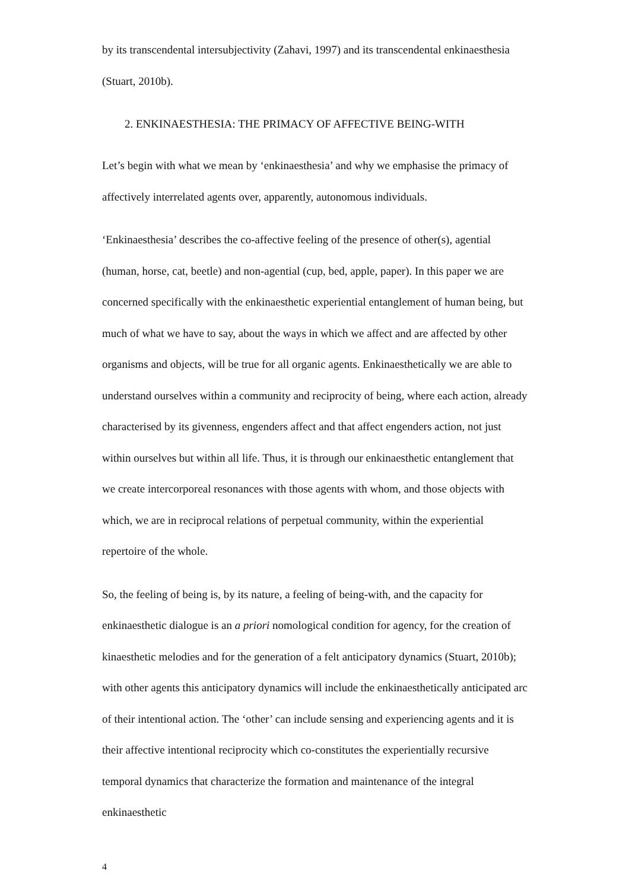by its transcendental intersubjectivity (Zahavi, 1997) and its transcendental enkinaesthesia (Stuart, 2010b).
2. ENKINAESTHESIA: THE PRIMACY OF AFFECTIVE BEING-WITH
Let’s begin with what we mean by ‘enkinaesthesia’ and why we emphasise the primacy of affectively interrelated agents over, apparently, autonomous individuals.
‘Enkinaesthesia’ describes the co-affective feeling of the presence of other(s), agential (human, horse, cat, beetle) and non-agential (cup, bed, apple, paper). In this paper we are concerned specifically with the enkinaesthetic experiential entanglement of human being, but much of what we have to say, about the ways in which we affect and are affected by other organisms and objects, will be true for all organic agents. Enkinaesthetically we are able to understand ourselves within a community and reciprocity of being, where each action, already characterised by its givenness, engenders affect and that affect engenders action, not just within ourselves but within all life. Thus, it is through our enkinaesthetic entanglement that we create intercorporeal resonances with those agents with whom, and those objects with which, we are in reciprocal relations of perpetual community, within the experiential repertoire of the whole.
So, the feeling of being is, by its nature, a feeling of being-with, and the capacity for enkinaesthetic dialogue is an a priori nomological condition for agency, for the creation of kinaesthetic melodies and for the generation of a felt anticipatory dynamics (Stuart, 2010b); with other agents this anticipatory dynamics will include the enkinaesthetically anticipated arc of their intentional action. The ‘other’ can include sensing and experiencing agents and it is their affective intentional reciprocity which co-constitutes the experientially recursive temporal dynamics that characterize the formation and maintenance of the integral enkinaesthetic
4